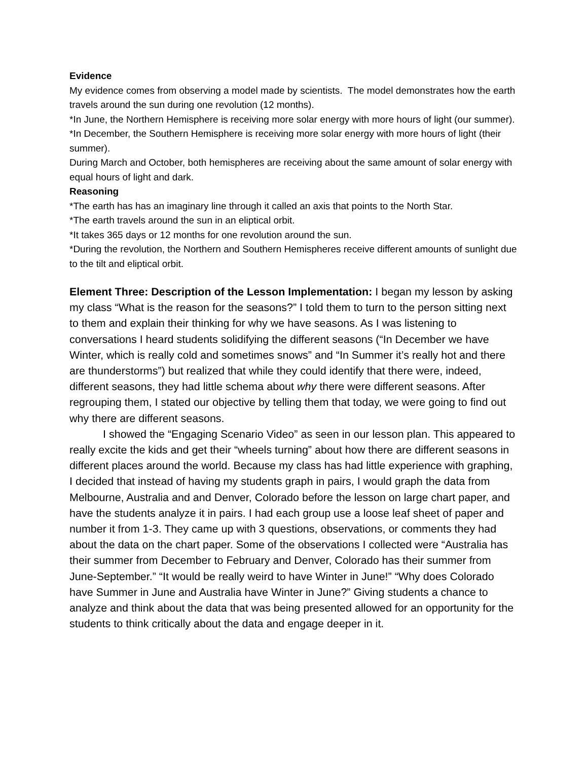Evidence
My evidence comes from observing a model made by scientists. The model demonstrates how the earth travels around the sun during one revolution (12 months).
*In June, the Northern Hemisphere is receiving more solar energy with more hours of light (our summer).
*In December, the Southern Hemisphere is receiving more solar energy with more hours of light (their summer).
During March and October, both hemispheres are receiving about the same amount of solar energy with equal hours of light and dark.
Reasoning
*The earth has has an imaginary line through it called an axis that points to the North Star.
*The earth travels around the sun in an eliptical orbit.
*It takes 365 days or 12 months for one revolution around the sun.
*During the revolution, the Northern and Southern Hemispheres receive different amounts of sunlight due to the tilt and eliptical orbit.
Element Three: Description of the Lesson Implementation: I began my lesson by asking my class “What is the reason for the seasons?” I told them to turn to the person sitting next to them and explain their thinking for why we have seasons. As I was listening to conversations I heard students solidifying the different seasons (“In December we have Winter, which is really cold and sometimes snows” and “In Summer it’s really hot and there are thunderstorms”) but realized that while they could identify that there were, indeed, different seasons, they had little schema about why there were different seasons. After regrouping them, I stated our objective by telling them that today, we were going to find out why there are different seasons.
I showed the “Engaging Scenario Video” as seen in our lesson plan. This appeared to really excite the kids and get their “wheels turning” about how there are different seasons in different places around the world. Because my class has had little experience with graphing, I decided that instead of having my students graph in pairs, I would graph the data from Melbourne, Australia and and Denver, Colorado before the lesson on large chart paper, and have the students analyze it in pairs. I had each group use a loose leaf sheet of paper and number it from 1-3. They came up with 3 questions, observations, or comments they had about the data on the chart paper. Some of the observations I collected were “Australia has their summer from December to February and Denver, Colorado has their summer from June-September.” “It would be really weird to have Winter in June!” “Why does Colorado have Summer in June and Australia have Winter in June?” Giving students a chance to analyze and think about the data that was being presented allowed for an opportunity for the students to think critically about the data and engage deeper in it.